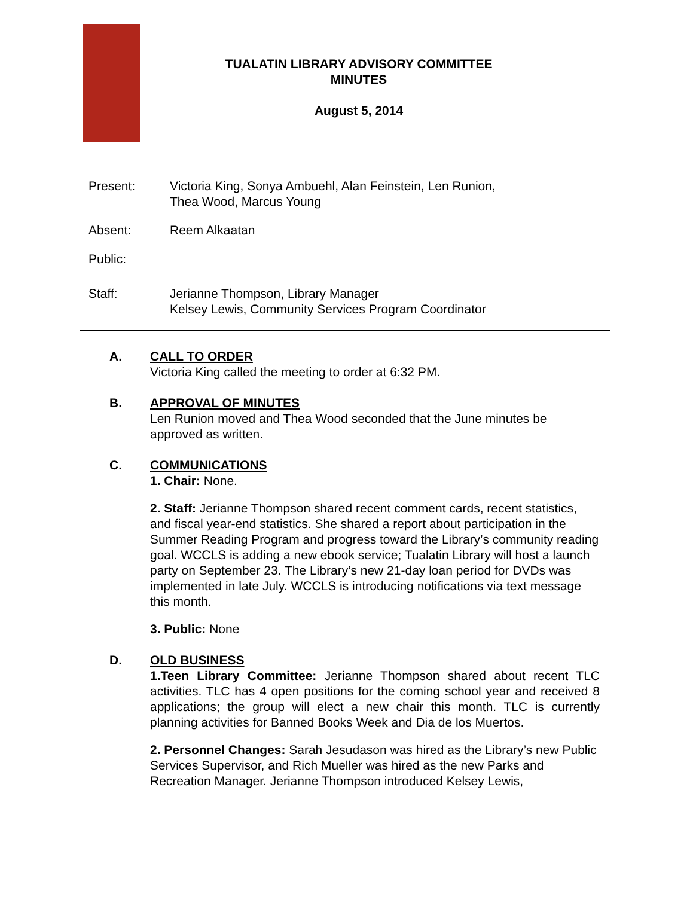TUALATIN LIBRARY ADVISORY COMMITTEE
MINUTES
August 5, 2014
Present: Victoria King, Sonya Ambuehl, Alan Feinstein, Len Runion,
Thea Wood, Marcus Young
Absent: Reem Alkaatan
Public:
Staff: Jerianne Thompson, Library Manager
Kelsey Lewis, Community Services Program Coordinator
A. CALL TO ORDER
Victoria King called the meeting to order at 6:32 PM.
B. APPROVAL OF MINUTES
Len Runion moved and Thea Wood seconded that the June minutes be approved as written.
C. COMMUNICATIONS
1. Chair: None.
2. Staff: Jerianne Thompson shared recent comment cards, recent statistics, and fiscal year-end statistics. She shared a report about participation in the Summer Reading Program and progress toward the Library’s community reading goal. WCCLS is adding a new ebook service; Tualatin Library will host a launch party on September 23. The Library’s new 21-day loan period for DVDs was implemented in late July. WCCLS is introducing notifications via text message this month.
3. Public: None
D. OLD BUSINESS
1.Teen Library Committee: Jerianne Thompson shared about recent TLC activities. TLC has 4 open positions for the coming school year and received 8 applications; the group will elect a new chair this month. TLC is currently planning activities for Banned Books Week and Dia de los Muertos.
2. Personnel Changes: Sarah Jesudason was hired as the Library’s new Public Services Supervisor, and Rich Mueller was hired as the new Parks and Recreation Manager. Jerianne Thompson introduced Kelsey Lewis,